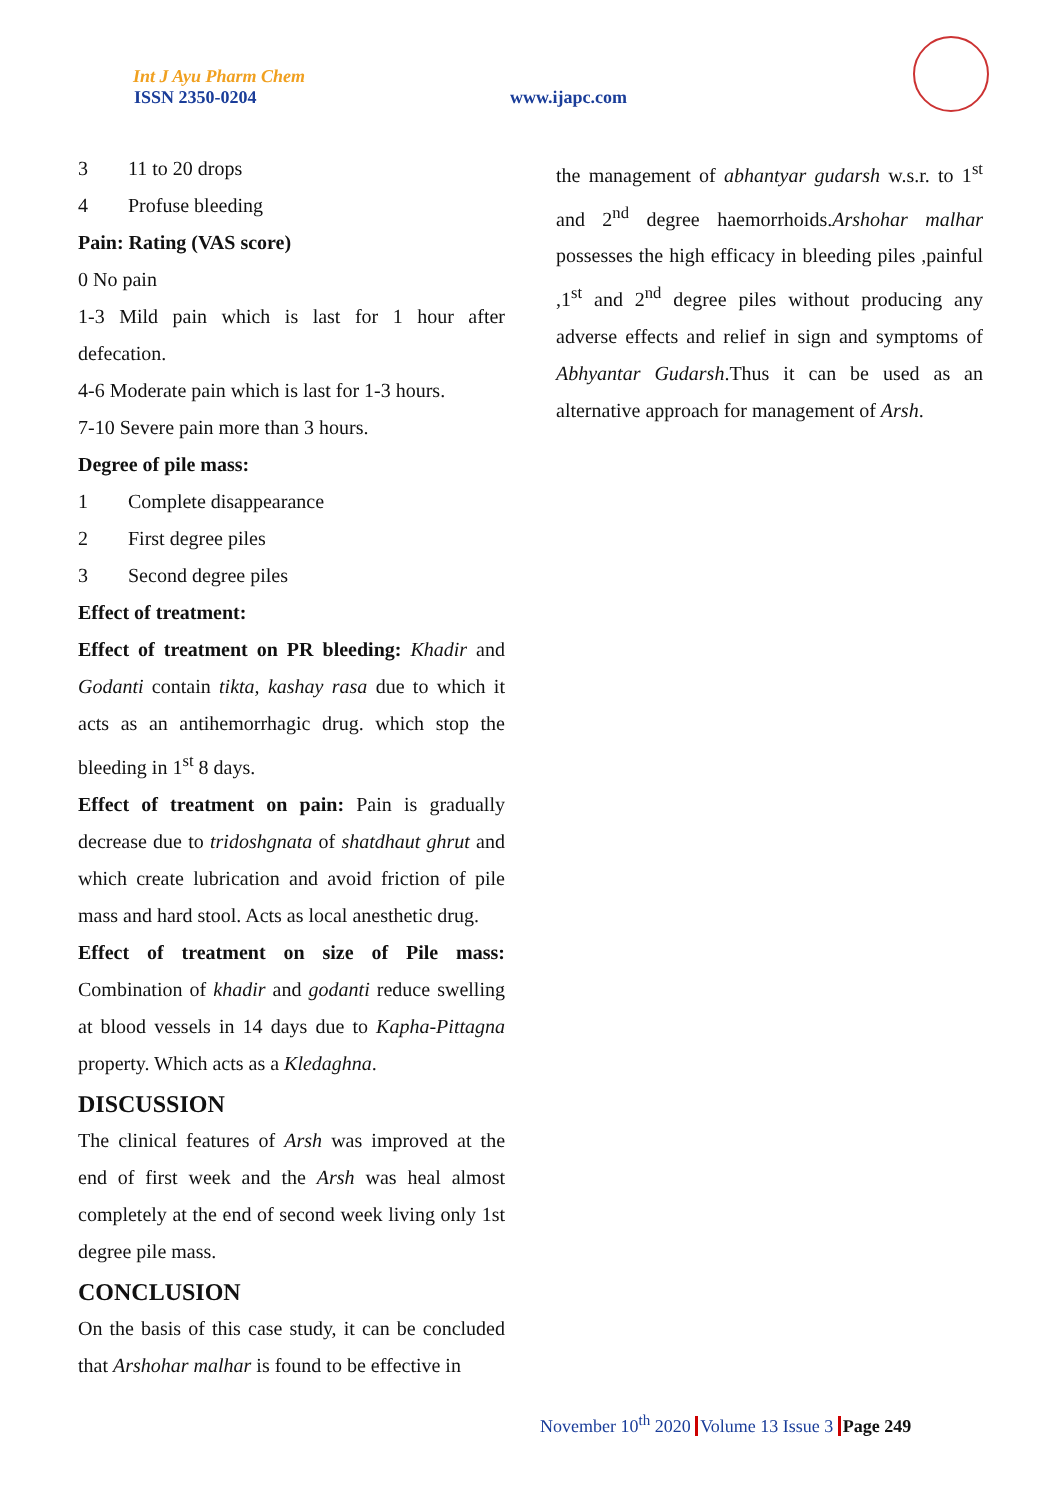Int J Ayu Pharm Chem
ISSN 2350-0204
www.ijapc.com
3 11 to 20 drops
4 Profuse bleeding
Pain: Rating (VAS score)
0 No pain
1-3 Mild pain which is last for 1 hour after defecation.
4-6 Moderate pain which is last for 1-3 hours.
7-10 Severe pain more than 3 hours.
Degree of pile mass:
1 Complete disappearance
2 First degree piles
3 Second degree piles
Effect of treatment:
Effect of treatment on PR bleeding: Khadir and Godanti contain tikta, kashay rasa due to which it acts as an antihemorrhagic drug. which stop the bleeding in 1<sup>st</sup> 8 days.
Effect of treatment on pain: Pain is gradually decrease due to tridoshgnata of shatdhaut ghrut and which create lubrication and avoid friction of pile mass and hard stool. Acts as local anesthetic drug.
Effect of treatment on size of Pile mass: Combination of khadir and godanti reduce swelling at blood vessels in 14 days due to Kapha-Pittagna property. Which acts as a Kledaghna.
DISCUSSION
The clinical features of Arsh was improved at the end of first week and the Arsh was heal almost completely at the end of second week living only 1st degree pile mass.
CONCLUSION
On the basis of this case study, it can be concluded that Arshohar malhar is found to be effective in
the management of abhantyar gudarsh w.s.r. to 1<sup>st</sup> and 2<sup>nd</sup> degree haemorrhoids.Arshohar malhar possesses the high efficacy in bleeding piles ,painful ,1<sup>st</sup> and 2<sup>nd</sup> degree piles without producing any adverse effects and relief in sign and symptoms of Abhyantar Gudarsh.Thus it can be used as an alternative approach for management of Arsh.
November 10<sup>th</sup> 2020 Volume 13 Issue 3 Page 249